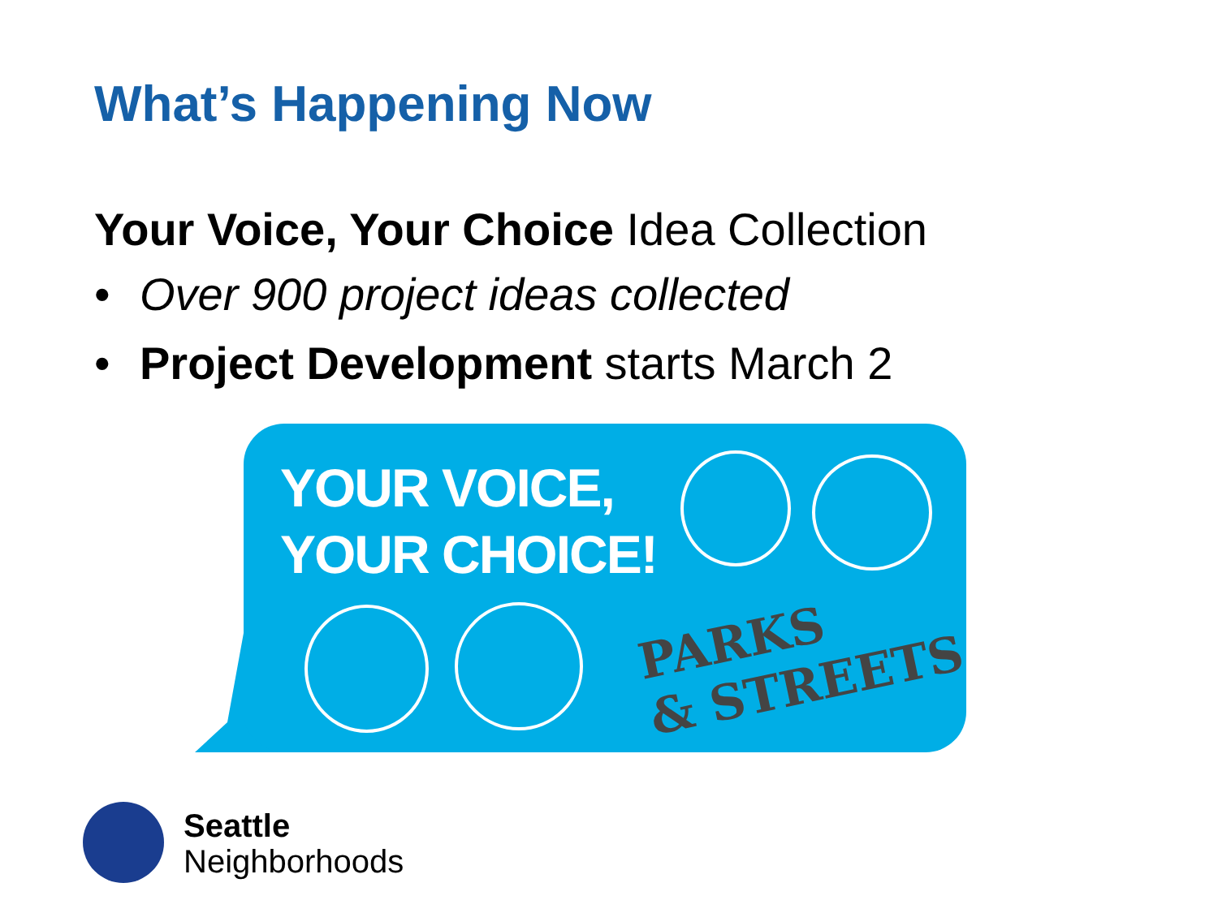What’s Happening Now
Your Voice, Your Choice Idea Collection
• Over 900 project ideas collected
• Project Development starts March 2
YOUR VOICE,
YOUR CHOICE!
PARKS
& STREETS
Seattle
Neighborhoods